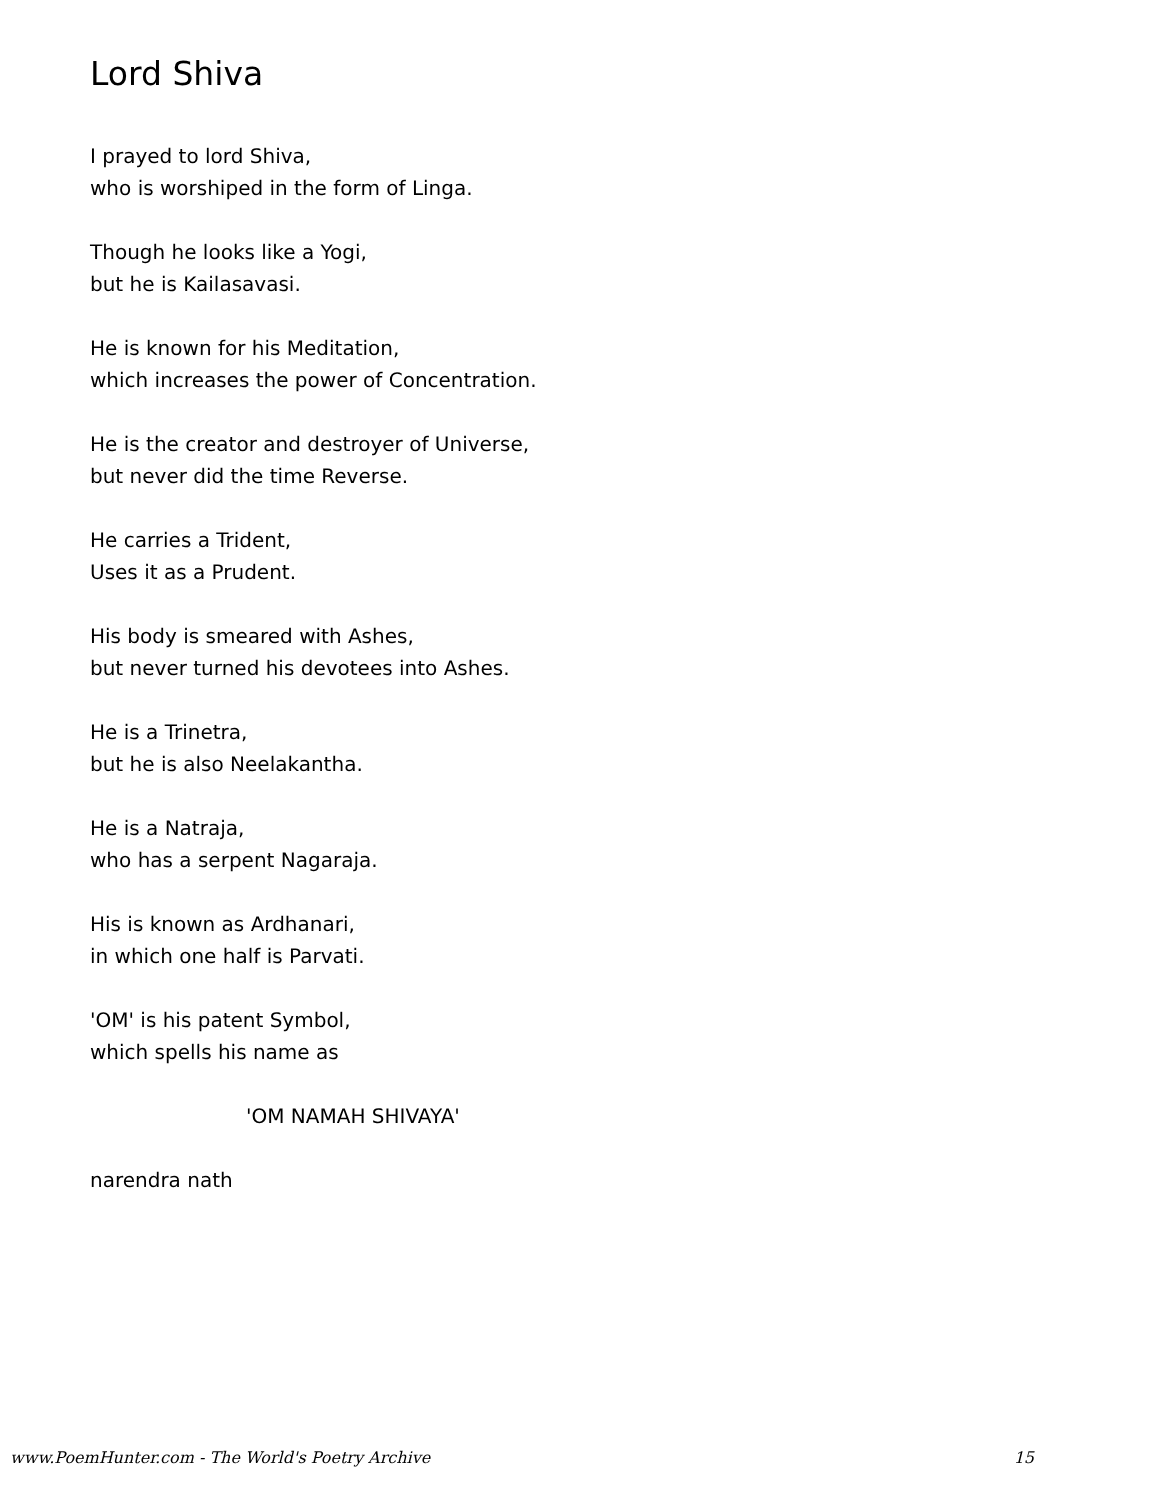Lord Shiva
I prayed to lord Shiva,
who is worshiped in the form of Linga.
Though he looks like a Yogi,
but he is Kailasavasi.
He is known for his Meditation,
which increases the power of Concentration.
He is the creator and destroyer of Universe,
but never did the time Reverse.
He carries a Trident,
Uses it as a Prudent.
His body is smeared with Ashes,
but never turned his devotees into Ashes.
He is a Trinetra,
but he is also Neelakantha.
He is a Natraja,
who has a serpent Nagaraja.
His is known as Ardhanari,
in which one half is Parvati.
'OM' is his patent Symbol,
which spells his name as
'OM NAMAH SHIVAYA'
narendra nath
www.PoemHunter.com - The World's Poetry Archive 15